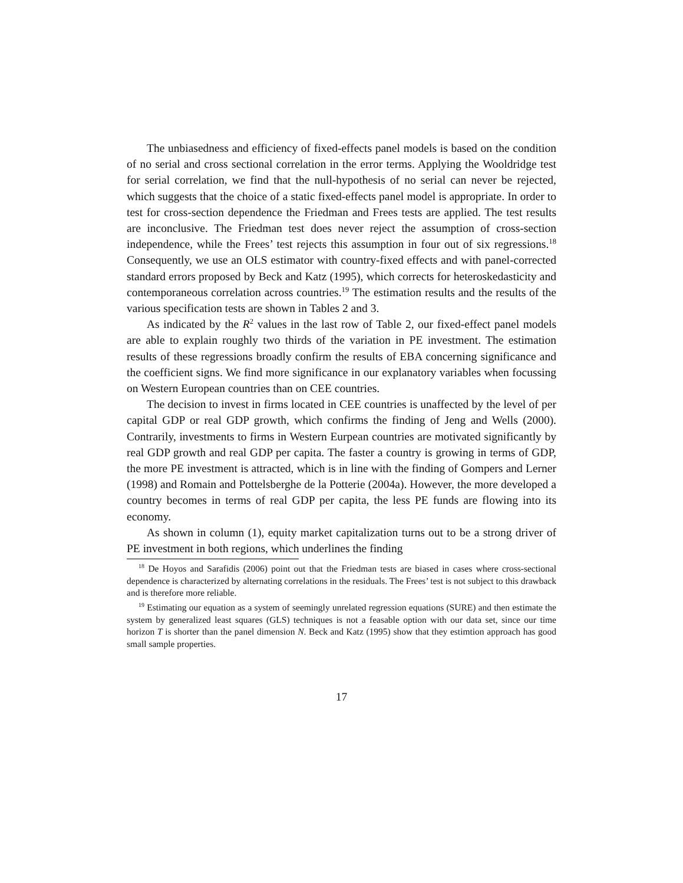The unbiasedness and efficiency of fixed-effects panel models is based on the condition of no serial and cross sectional correlation in the error terms. Applying the Wooldridge test for serial correlation, we find that the null-hypothesis of no serial can never be rejected, which suggests that the choice of a static fixed-effects panel model is appropriate. In order to test for cross-section dependence the Friedman and Frees tests are applied. The test results are inconclusive. The Friedman test does never reject the assumption of cross-section independence, while the Frees’ test rejects this assumption in four out of six regressions.<sup>18</sup> Consequently, we use an OLS estimator with country-fixed effects and with panel-corrected standard errors proposed by Beck and Katz (1995), which corrects for heteroskedasticity and contemporaneous correlation across countries.<sup>19</sup> The estimation results and the results of the various specification tests are shown in Tables 2 and 3.
As indicated by the R<sup>2</sup> values in the last row of Table 2, our fixed-effect panel models are able to explain roughly two thirds of the variation in PE investment. The estimation results of these regressions broadly confirm the results of EBA concerning significance and the coefficient signs. We find more significance in our explanatory variables when focussing on Western European countries than on CEE countries.
The decision to invest in firms located in CEE countries is unaffected by the level of per capital GDP or real GDP growth, which confirms the finding of Jeng and Wells (2000). Contrarily, investments to firms in Western Eurpean countries are motivated significantly by real GDP growth and real GDP per capita. The faster a country is growing in terms of GDP, the more PE investment is attracted, which is in line with the finding of Gompers and Lerner (1998) and Romain and Pottelsberghe de la Potterie (2004a). However, the more developed a country becomes in terms of real GDP per capita, the less PE funds are flowing into its economy.
As shown in column (1), equity market capitalization turns out to be a strong driver of PE investment in both regions, which underlines the finding
<sup>18</sup> De Hoyos and Sarafidis (2006) point out that the Friedman tests are biased in cases where cross-sectional dependence is characterized by alternating correlations in the residuals. The Frees’ test is not subject to this drawback and is therefore more reliable.
<sup>19</sup> Estimating our equation as a system of seemingly unrelated regression equations (SURE) and then estimate the system by generalized least squares (GLS) techniques is not a feasable option with our data set, since our time horizon T is shorter than the panel dimension N. Beck and Katz (1995) show that they estimtion approach has good small sample properties.
17